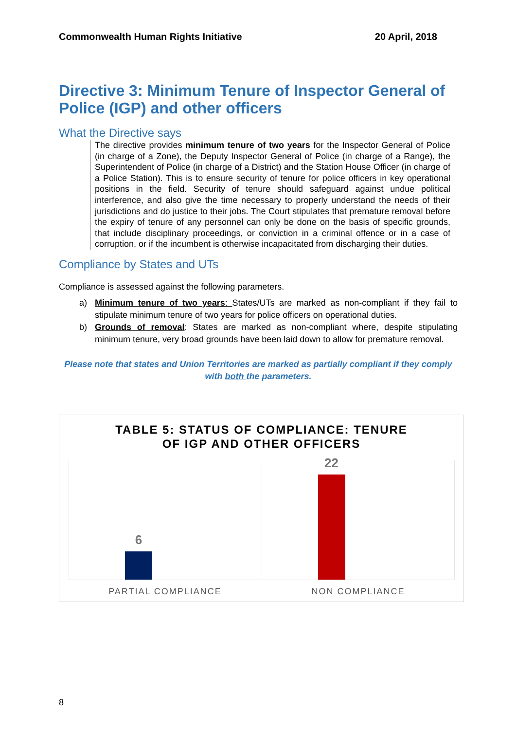Commonwealth Human Rights Initiative 20 April, 2018
Directive 3: Minimum Tenure of Inspector General of Police (IGP) and other officers
What the Directive says
The directive provides minimum tenure of two years for the Inspector General of Police (in charge of a Zone), the Deputy Inspector General of Police (in charge of a Range), the Superintendent of Police (in charge of a District) and the Station House Officer (in charge of a Police Station). This is to ensure security of tenure for police officers in key operational positions in the field. Security of tenure should safeguard against undue political interference, and also give the time necessary to properly understand the needs of their jurisdictions and do justice to their jobs. The Court stipulates that premature removal before the expiry of tenure of any personnel can only be done on the basis of specific grounds, that include disciplinary proceedings, or conviction in a criminal offence or in a case of corruption, or if the incumbent is otherwise incapacitated from discharging their duties.
Compliance by States and UTs
Compliance is assessed against the following parameters.
a) Minimum tenure of two years: States/UTs are marked as non-compliant if they fail to stipulate minimum tenure of two years for police officers on operational duties.
b) Grounds of removal: States are marked as non-compliant where, despite stipulating minimum tenure, very broad grounds have been laid down to allow for premature removal.
Please note that states and Union Territories are marked as partially compliant if they comply with both the parameters.
TABLE 5: STATUS OF COMPLIANCE: TENURE
OF IGP AND OTHER OFFICERS
6
22
PARTIAL COMPLIANCE NON COMPLIANCE
8